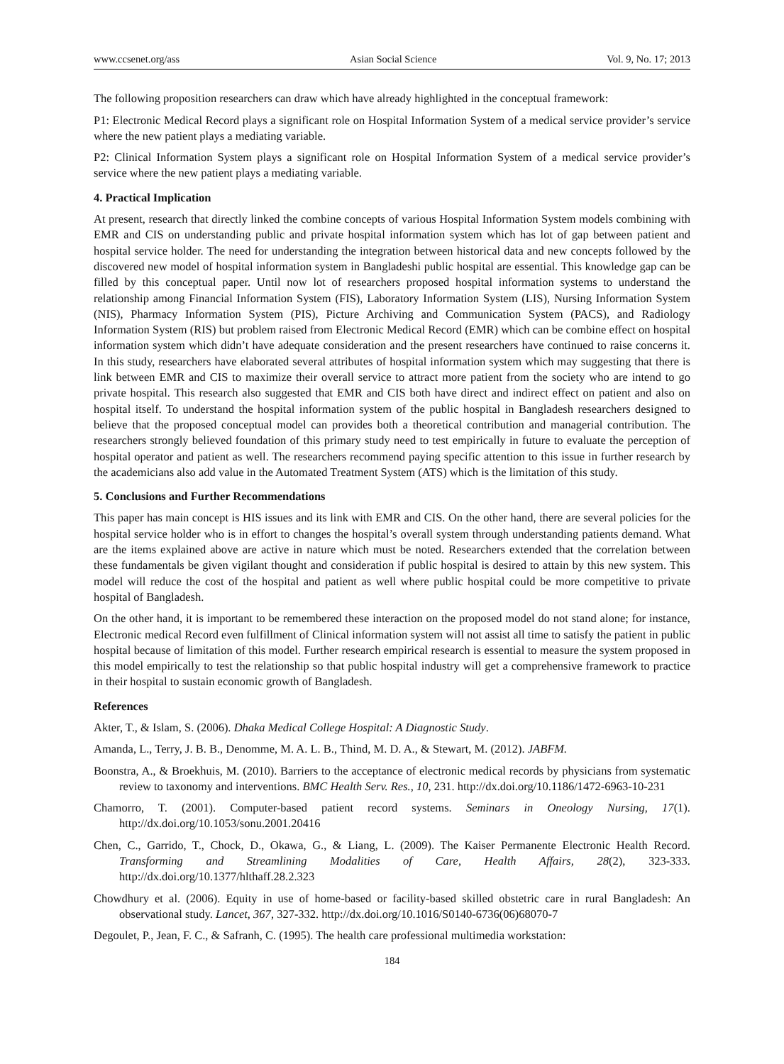www.ccsenet.org/ass Asian Social Science Vol. 9, No. 17; 2013
The following proposition researchers can draw which have already highlighted in the conceptual framework:
P1: Electronic Medical Record plays a significant role on Hospital Information System of a medical service provider’s service where the new patient plays a mediating variable.
P2: Clinical Information System plays a significant role on Hospital Information System of a medical service provider’s service where the new patient plays a mediating variable.
4. Practical Implication
At present, research that directly linked the combine concepts of various Hospital Information System models combining with EMR and CIS on understanding public and private hospital information system which has lot of gap between patient and hospital service holder. The need for understanding the integration between historical data and new concepts followed by the discovered new model of hospital information system in Bangladeshi public hospital are essential. This knowledge gap can be filled by this conceptual paper. Until now lot of researchers proposed hospital information systems to understand the relationship among Financial Information System (FIS), Laboratory Information System (LIS), Nursing Information System (NIS), Pharmacy Information System (PIS), Picture Archiving and Communication System (PACS), and Radiology Information System (RIS) but problem raised from Electronic Medical Record (EMR) which can be combine effect on hospital information system which didn’t have adequate consideration and the present researchers have continued to raise concerns it. In this study, researchers have elaborated several attributes of hospital information system which may suggesting that there is link between EMR and CIS to maximize their overall service to attract more patient from the society who are intend to go private hospital. This research also suggested that EMR and CIS both have direct and indirect effect on patient and also on hospital itself. To understand the hospital information system of the public hospital in Bangladesh researchers designed to believe that the proposed conceptual model can provides both a theoretical contribution and managerial contribution. The researchers strongly believed foundation of this primary study need to test empirically in future to evaluate the perception of hospital operator and patient as well. The researchers recommend paying specific attention to this issue in further research by the academicians also add value in the Automated Treatment System (ATS) which is the limitation of this study.
5. Conclusions and Further Recommendations
This paper has main concept is HIS issues and its link with EMR and CIS. On the other hand, there are several policies for the hospital service holder who is in effort to changes the hospital’s overall system through understanding patients demand. What are the items explained above are active in nature which must be noted. Researchers extended that the correlation between these fundamentals be given vigilant thought and consideration if public hospital is desired to attain by this new system. This model will reduce the cost of the hospital and patient as well where public hospital could be more competitive to private hospital of Bangladesh.
On the other hand, it is important to be remembered these interaction on the proposed model do not stand alone; for instance, Electronic medical Record even fulfillment of Clinical information system will not assist all time to satisfy the patient in public hospital because of limitation of this model. Further research empirical research is essential to measure the system proposed in this model empirically to test the relationship so that public hospital industry will get a comprehensive framework to practice in their hospital to sustain economic growth of Bangladesh.
References
Akter, T., & Islam, S. (2006). Dhaka Medical College Hospital: A Diagnostic Study.
Amanda, L., Terry, J. B. B., Denomme, M. A. L. B., Thind, M. D. A., & Stewart, M. (2012). JABFM.
Boonstra, A., & Broekhuis, M. (2010). Barriers to the acceptance of electronic medical records by physicians from systematic review to taxonomy and interventions. BMC Health Serv. Res., 10, 231. http://dx.doi.org/10.1186/1472-6963-10-231
Chamorro, T. (2001). Computer-based patient record systems. Seminars in Oneology Nursing, 17(1). http://dx.doi.org/10.1053/sonu.2001.20416
Chen, C., Garrido, T., Chock, D., Okawa, G., & Liang, L. (2009). The Kaiser Permanente Electronic Health Record. Transforming and Streamlining Modalities of Care, Health Affairs, 28(2), 323-333. http://dx.doi.org/10.1377/hlthaff.28.2.323
Chowdhury et al. (2006). Equity in use of home-based or facility-based skilled obstetric care in rural Bangladesh: An observational study. Lancet, 367, 327-332. http://dx.doi.org/10.1016/S0140-6736(06)68070-7
Degoulet, P., Jean, F. C., & Safranh, C. (1995). The health care professional multimedia workstation:
184